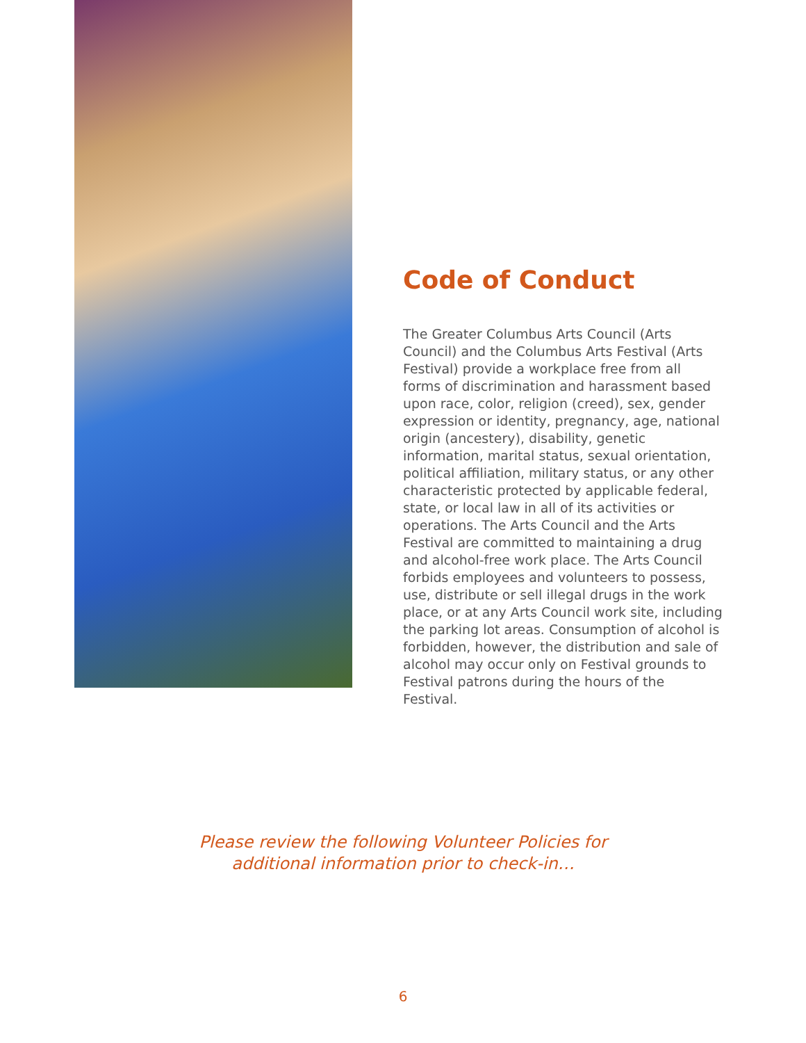Code of Conduct
The Greater Columbus Arts Council (Arts Council) and the Columbus Arts Festival (Arts Festival) provide a workplace free from all forms of discrimination and harassment based upon race, color, religion (creed), sex, gender expression or identity, pregnancy, age, national origin (ancestery), disability, genetic information, marital status, sexual orientation, political affiliation, military status, or any other characteristic protected by applicable federal, state, or local law in all of its activities or operations. The Arts Council and the Arts Festival are committed to maintaining a drug and alcohol-free work place. The Arts Council forbids employees and volunteers to possess, use, distribute or sell illegal drugs in the work place, or at any Arts Council work site, including the parking lot areas. Consumption of alcohol is forbidden, however, the distribution and sale of alcohol may occur only on Festival grounds to Festival patrons during the hours of the Festival.
Please review the following Volunteer Policies for
additional information prior to check-in…
6